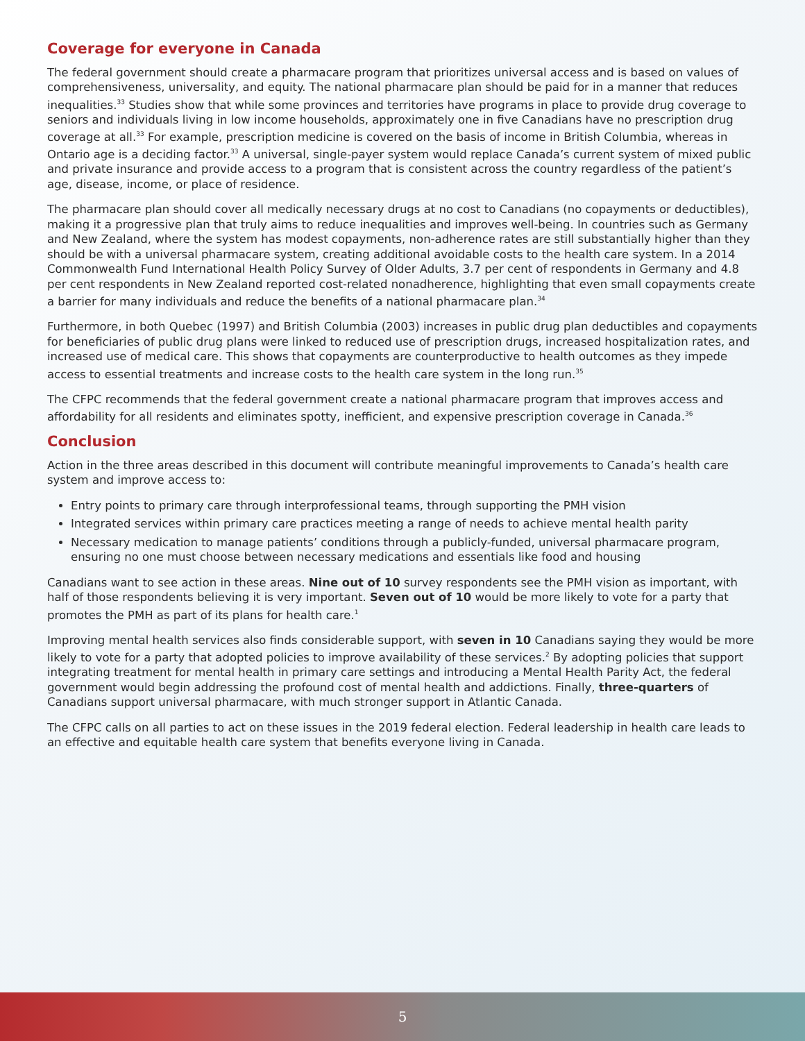Coverage for everyone in Canada
The federal government should create a pharmacare program that prioritizes universal access and is based on values of comprehensiveness, universality, and equity. The national pharmacare plan should be paid for in a manner that reduces inequalities.<sup>33</sup> Studies show that while some provinces and territories have programs in place to provide drug coverage to seniors and individuals living in low income households, approximately one in five Canadians have no prescription drug coverage at all.<sup>33</sup> For example, prescription medicine is covered on the basis of income in British Columbia, whereas in Ontario age is a deciding factor.<sup>33</sup> A universal, single-payer system would replace Canada’s current system of mixed public and private insurance and provide access to a program that is consistent across the country regardless of the patient’s age, disease, income, or place of residence.
The pharmacare plan should cover all medically necessary drugs at no cost to Canadians (no copayments or deductibles), making it a progressive plan that truly aims to reduce inequalities and improves well-being. In countries such as Germany and New Zealand, where the system has modest copayments, non-adherence rates are still substantially higher than they should be with a universal pharmacare system, creating additional avoidable costs to the health care system. In a 2014 Commonwealth Fund International Health Policy Survey of Older Adults, 3.7 per cent of respondents in Germany and 4.8 per cent respondents in New Zealand reported cost-related nonadherence, highlighting that even small copayments create a barrier for many individuals and reduce the benefits of a national pharmacare plan.<sup>34</sup>
Furthermore, in both Quebec (1997) and British Columbia (2003) increases in public drug plan deductibles and copayments for beneficiaries of public drug plans were linked to reduced use of prescription drugs, increased hospitalization rates, and increased use of medical care. This shows that copayments are counterproductive to health outcomes as they impede access to essential treatments and increase costs to the health care system in the long run.<sup>35</sup>
The CFPC recommends that the federal government create a national pharmacare program that improves access and affordability for all residents and eliminates spotty, inefficient, and expensive prescription coverage in Canada.<sup>36</sup>
Conclusion
Action in the three areas described in this document will contribute meaningful improvements to Canada’s health care system and improve access to:
Entry points to primary care through interprofessional teams, through supporting the PMH vision
Integrated services within primary care practices meeting a range of needs to achieve mental health parity
Necessary medication to manage patients’ conditions through a publicly-funded, universal pharmacare program, ensuring no one must choose between necessary medications and essentials like food and housing
Canadians want to see action in these areas. Nine out of 10 survey respondents see the PMH vision as important, with half of those respondents believing it is very important. Seven out of 10 would be more likely to vote for a party that promotes the PMH as part of its plans for health care.<sup>1</sup>
Improving mental health services also finds considerable support, with seven in 10 Canadians saying they would be more likely to vote for a party that adopted policies to improve availability of these services.<sup>2</sup> By adopting policies that support integrating treatment for mental health in primary care settings and introducing a Mental Health Parity Act, the federal government would begin addressing the profound cost of mental health and addictions. Finally, three-quarters of Canadians support universal pharmacare, with much stronger support in Atlantic Canada.
The CFPC calls on all parties to act on these issues in the 2019 federal election. Federal leadership in health care leads to an effective and equitable health care system that benefits everyone living in Canada.
5